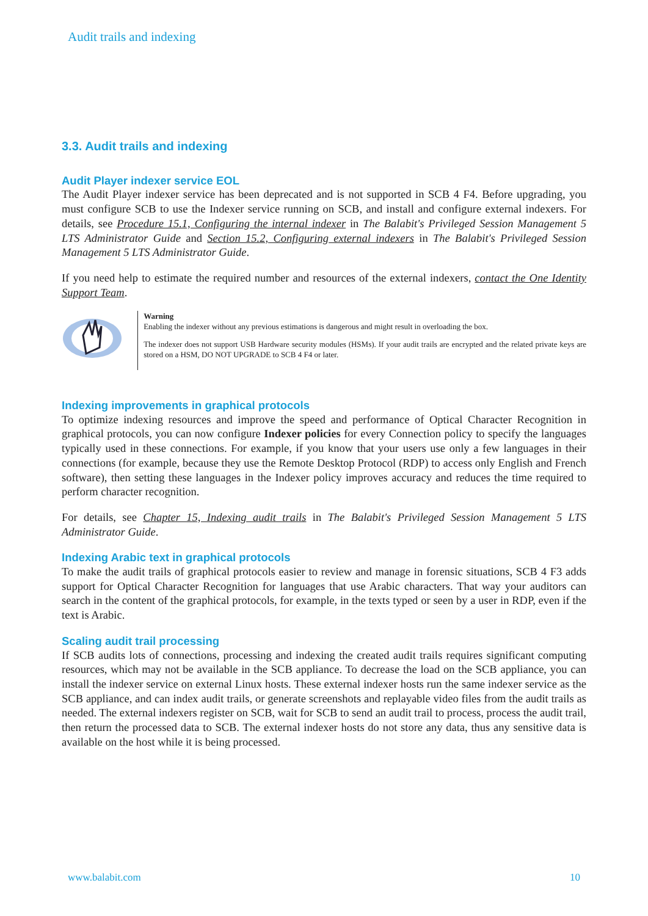Audit trails and indexing
3.3. Audit trails and indexing
Audit Player indexer service EOL
The Audit Player indexer service has been deprecated and is not supported in SCB 4 F4. Before upgrading, you must configure SCB to use the Indexer service running on SCB, and install and configure external indexers. For details, see Procedure 15.1, Configuring the internal indexer in The Balabit's Privileged Session Management 5 LTS Administrator Guide and Section 15.2, Configuring external indexers in The Balabit's Privileged Session Management 5 LTS Administrator Guide.
If you need help to estimate the required number and resources of the external indexers, contact the One Identity Support Team.
Warning
Enabling the indexer without any previous estimations is dangerous and might result in overloading the box.
The indexer does not support USB Hardware security modules (HSMs). If your audit trails are encrypted and the related private keys are stored on a HSM, DO NOT UPGRADE to SCB 4 F4 or later.
Indexing improvements in graphical protocols
To optimize indexing resources and improve the speed and performance of Optical Character Recognition in graphical protocols, you can now configure Indexer policies for every Connection policy to specify the languages typically used in these connections. For example, if you know that your users use only a few languages in their connections (for example, because they use the Remote Desktop Protocol (RDP) to access only English and French software), then setting these languages in the Indexer policy improves accuracy and reduces the time required to perform character recognition.
For details, see Chapter 15, Indexing audit trails in The Balabit's Privileged Session Management 5 LTS Administrator Guide.
Indexing Arabic text in graphical protocols
To make the audit trails of graphical protocols easier to review and manage in forensic situations, SCB 4 F3 adds support for Optical Character Recognition for languages that use Arabic characters. That way your auditors can search in the content of the graphical protocols, for example, in the texts typed or seen by a user in RDP, even if the text is Arabic.
Scaling audit trail processing
If SCB audits lots of connections, processing and indexing the created audit trails requires significant computing resources, which may not be available in the SCB appliance. To decrease the load on the SCB appliance, you can install the indexer service on external Linux hosts. These external indexer hosts run the same indexer service as the SCB appliance, and can index audit trails, or generate screenshots and replayable video files from the audit trails as needed. The external indexers register on SCB, wait for SCB to send an audit trail to process, process the audit trail, then return the processed data to SCB. The external indexer hosts do not store any data, thus any sensitive data is available on the host while it is being processed.
www.balabit.com 10